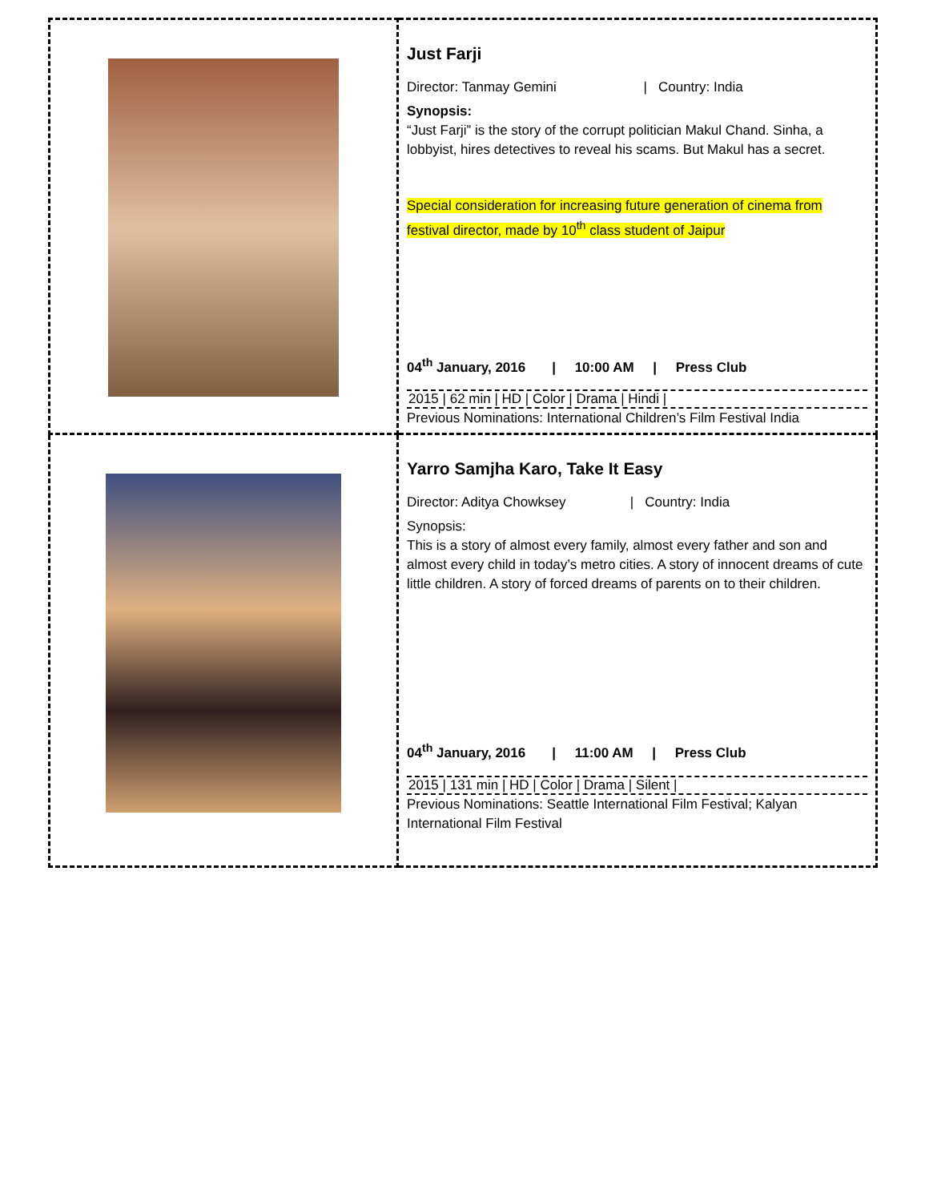| | Just Farji Director: Tanmay Gemini / Country: India Synopsis: “Just Farji” is the story of the corrupt politician Makul Chand. Sinha, a lobbyist, hires detectives to reveal his scams. But Makul has a secret. Special consideration for increasing future generation of cinema from festival director, made by 10<sup>th</sup> class student of Jaipur 04<sup>th</sup> January, 2016 / 10:00 AM / Press Club 2015 / 62 min / HD / Color / Drama / Hindi / Previous Nominations: International Children’s Film Festival India |
| | Yarro Samjha Karo, Take It Easy Director: Aditya Chowksey / Country: India Synopsis: This is a story of almost every family, almost every father and son and almost every child in today’s metro cities. A story of innocent dreams of cute little children. A story of forced dreams of parents on to their children. 04<sup>th</sup> January, 2016 / 11:00 AM / Press Club 2015 / 131 min / HD / Color / Drama / Silent / Previous Nominations: Seattle International Film Festival; Kalyan International Film Festival |